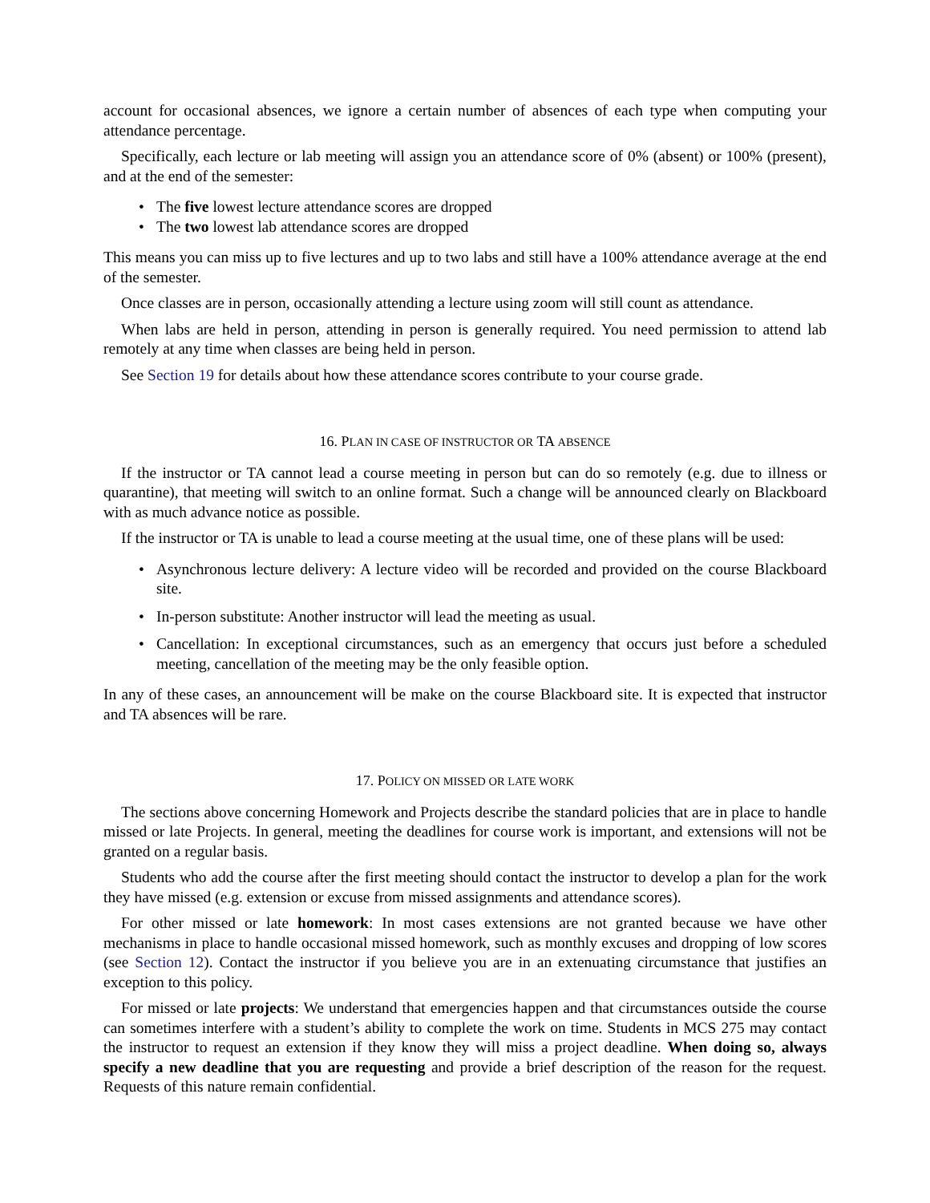account for occasional absences, we ignore a certain number of absences of each type when computing your attendance percentage.
Specifically, each lecture or lab meeting will assign you an attendance score of 0% (absent) or 100% (present), and at the end of the semester:
• The five lowest lecture attendance scores are dropped
• The two lowest lab attendance scores are dropped
This means you can miss up to five lectures and up to two labs and still have a 100% attendance average at the end of the semester.
Once classes are in person, occasionally attending a lecture using zoom will still count as attendance.
When labs are held in person, attending in person is generally required. You need permission to attend lab remotely at any time when classes are being held in person.
See Section 19 for details about how these attendance scores contribute to your course grade.
16. PLAN IN CASE OF INSTRUCTOR OR TA ABSENCE
If the instructor or TA cannot lead a course meeting in person but can do so remotely (e.g. due to illness or quarantine), that meeting will switch to an online format. Such a change will be announced clearly on Blackboard with as much advance notice as possible.
If the instructor or TA is unable to lead a course meeting at the usual time, one of these plans will be used:
• Asynchronous lecture delivery: A lecture video will be recorded and provided on the course Blackboard site.
• In-person substitute: Another instructor will lead the meeting as usual.
• Cancellation: In exceptional circumstances, such as an emergency that occurs just before a scheduled meeting, cancellation of the meeting may be the only feasible option.
In any of these cases, an announcement will be make on the course Blackboard site. It is expected that instructor and TA absences will be rare.
17. POLICY ON MISSED OR LATE WORK
The sections above concerning Homework and Projects describe the standard policies that are in place to handle missed or late Projects. In general, meeting the deadlines for course work is important, and extensions will not be granted on a regular basis.
Students who add the course after the first meeting should contact the instructor to develop a plan for the work they have missed (e.g. extension or excuse from missed assignments and attendance scores).
For other missed or late homework: In most cases extensions are not granted because we have other mechanisms in place to handle occasional missed homework, such as monthly excuses and dropping of low scores (see Section 12). Contact the instructor if you believe you are in an extenuating circumstance that justifies an exception to this policy.
For missed or late projects: We understand that emergencies happen and that circumstances outside the course can sometimes interfere with a student’s ability to complete the work on time. Students in MCS 275 may contact the instructor to request an extension if they know they will miss a project deadline. When doing so, always specify a new deadline that you are requesting and provide a brief description of the reason for the request. Requests of this nature remain confidential.